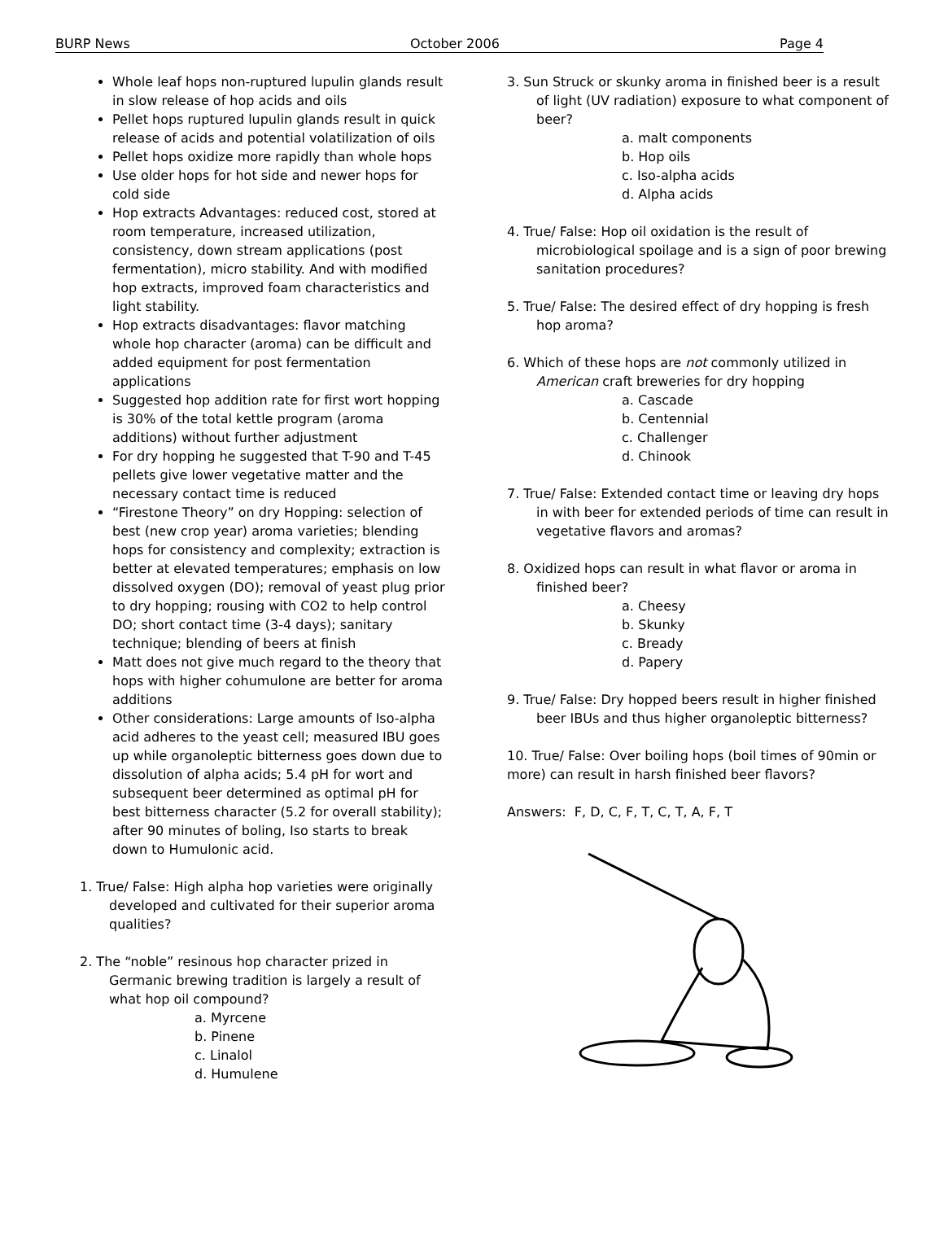BURP News October 2006 Page 4
Whole leaf hops non-ruptured lupulin glands result in slow release of hop acids and oils
Pellet hops ruptured lupulin glands result in quick release of acids and potential volatilization of oils
Pellet hops oxidize more rapidly than whole hops
Use older hops for hot side and newer hops for cold side
Hop extracts Advantages: reduced cost, stored at room temperature, increased utilization, consistency, down stream applications (post fermentation), micro stability. And with modified hop extracts, improved foam characteristics and light stability.
Hop extracts disadvantages: flavor matching whole hop character (aroma) can be difficult and added equipment for post fermentation applications
Suggested hop addition rate for first wort hopping is 30% of the total kettle program (aroma additions) without further adjustment
For dry hopping he suggested that T-90 and T-45 pellets give lower vegetative matter and the necessary contact time is reduced
“Firestone Theory” on dry Hopping: selection of best (new crop year) aroma varieties; blending hops for consistency and complexity; extraction is better at elevated temperatures; emphasis on low dissolved oxygen (DO); removal of yeast plug prior to dry hopping; rousing with CO2 to help control DO; short contact time (3-4 days); sanitary technique; blending of beers at finish
Matt does not give much regard to the theory that hops with higher cohumulone are better for aroma additions
Other considerations: Large amounts of Iso-alpha acid adheres to the yeast cell; measured IBU goes up while organoleptic bitterness goes down due to dissolution of alpha acids; 5.4 pH for wort and subsequent beer determined as optimal pH for best bitterness character (5.2 for overall stability); after 90 minutes of boling, Iso starts to break down to Humulonic acid.
1. True/ False: High alpha hop varieties were originally developed and cultivated for their superior aroma qualities?
2. The “noble” resinous hop character prized in Germanic brewing tradition is largely a result of what hop oil compound?
a. Myrcene
b. Pinene
c. Linalol
d. Humulene
3. Sun Struck or skunky aroma in finished beer is a result of light (UV radiation) exposure to what component of beer?
a. malt components
b. Hop oils
c. Iso-alpha acids
d. Alpha acids
4. True/ False: Hop oil oxidation is the result of microbiological spoilage and is a sign of poor brewing sanitation procedures?
5. True/ False: The desired effect of dry hopping is fresh hop aroma?
6. Which of these hops are not commonly utilized in American craft breweries for dry hopping
a. Cascade
b. Centennial
c. Challenger
d. Chinook
7. True/ False: Extended contact time or leaving dry hops in with beer for extended periods of time can result in vegetative flavors and aromas?
8. Oxidized hops can result in what flavor or aroma in finished beer?
a. Cheesy
b. Skunky
c. Bready
d. Papery
9. True/ False: Dry hopped beers result in higher finished beer IBUs and thus higher organoleptic bitterness?
10. True/ False: Over boiling hops (boil times of 90min or more) can result in harsh finished beer flavors?
Answers: F, D, C, F, T, C, T, A, F, T